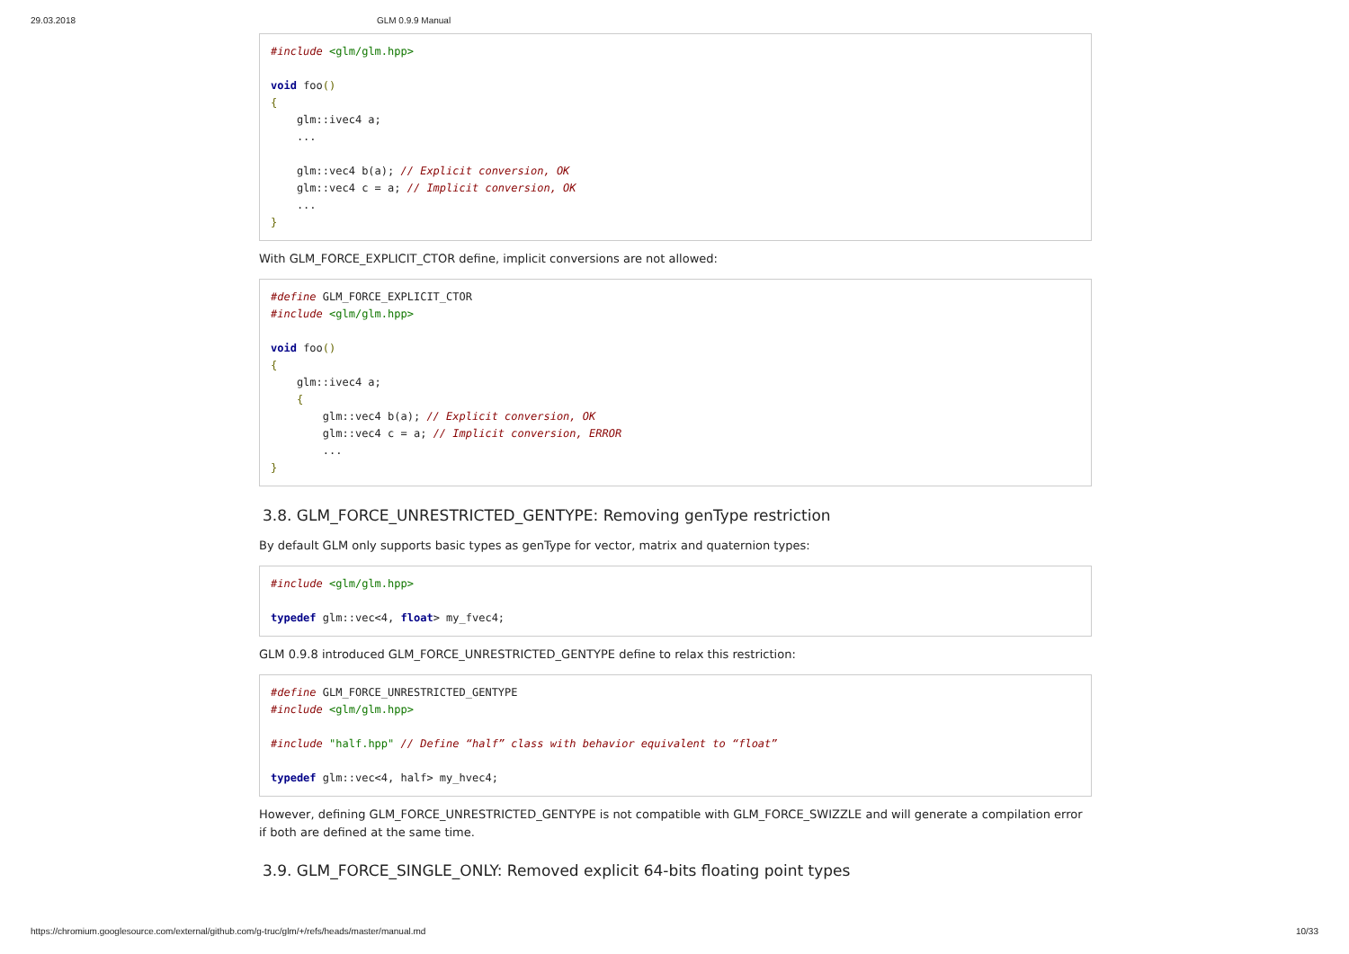29.03.2018 GLM 0.9.9 Manual
#include <glm/glm.hpp>

void foo()
{
    glm::ivec4 a;
    ...

    glm::vec4 b(a); // Explicit conversion, OK
    glm::vec4 c = a; // Implicit conversion, OK
    ...
}
With GLM_FORCE_EXPLICIT_CTOR define, implicit conversions are not allowed:
#define GLM_FORCE_EXPLICIT_CTOR
#include <glm/glm.hpp>

void foo()
{
    glm::ivec4 a;
    {
        glm::vec4 b(a); // Explicit conversion, OK
        glm::vec4 c = a; // Implicit conversion, ERROR
        ...
}
3.8. GLM_FORCE_UNRESTRICTED_GENTYPE: Removing genType restriction
By default GLM only supports basic types as genType for vector, matrix and quaternion types:
#include <glm/glm.hpp>

typedef glm::vec<4, float> my_fvec4;
GLM 0.9.8 introduced GLM_FORCE_UNRESTRICTED_GENTYPE define to relax this restriction:
#define GLM_FORCE_UNRESTRICTED_GENTYPE
#include <glm/glm.hpp>

#include "half.hpp" // Define “half” class with behavior equivalent to “float”

typedef glm::vec<4, half> my_hvec4;
However, defining GLM_FORCE_UNRESTRICTED_GENTYPE is not compatible with GLM_FORCE_SWIZZLE and will generate a compilation error if both are defined at the same time.
3.9. GLM_FORCE_SINGLE_ONLY: Removed explicit 64-bits floating point types
https://chromium.googlesource.com/external/github.com/g-truc/glm/+/refs/heads/master/manual.md 10/33